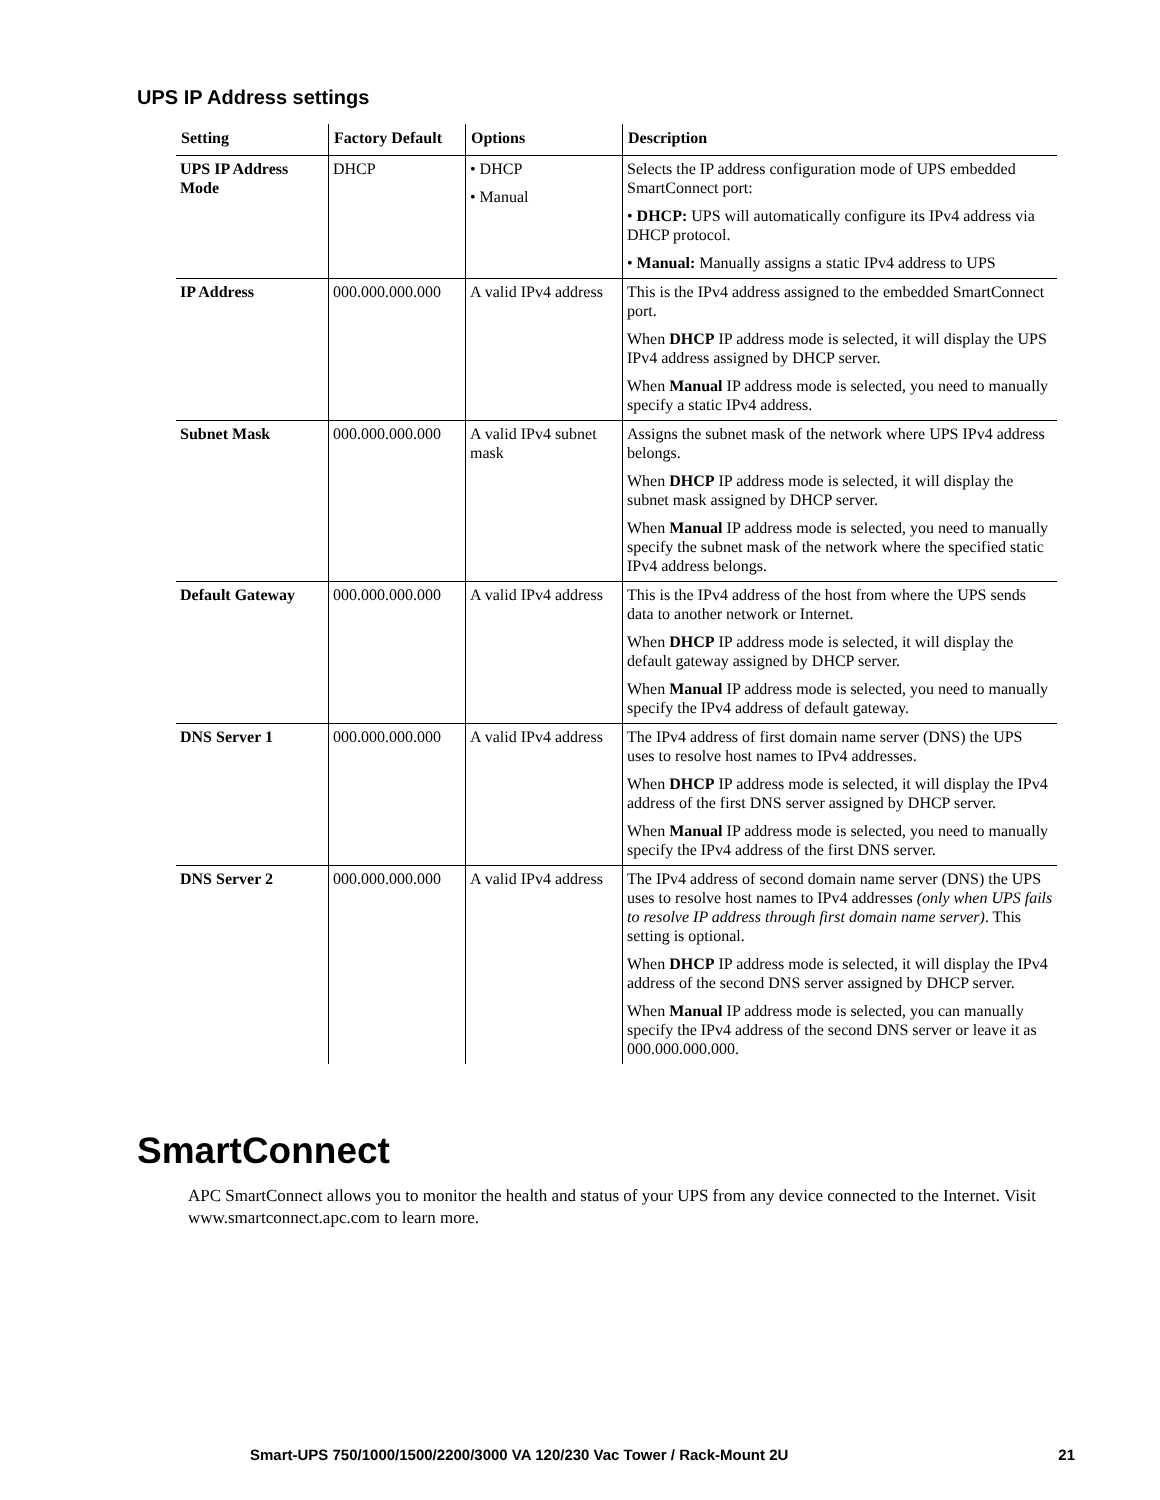UPS IP Address settings
| Setting | Factory Default | Options | Description |
| --- | --- | --- | --- |
| UPS IP Address Mode | DHCP | • DHCP • Manual | Selects the IP address configuration mode of UPS embedded SmartConnect port: • DHCP: UPS will automatically configure its IPv4 address via DHCP protocol. • Manual: Manually assigns a static IPv4 address to UPS |
| IP Address | 000.000.000.000 | A valid IPv4 address | This is the IPv4 address assigned to the embedded SmartConnect port. When DHCP IP address mode is selected, it will display the UPS IPv4 address assigned by DHCP server. When Manual IP address mode is selected, you need to manually specify a static IPv4 address. |
| Subnet Mask | 000.000.000.000 | A valid IPv4 subnet mask | Assigns the subnet mask of the network where UPS IPv4 address belongs. When DHCP IP address mode is selected, it will display the subnet mask assigned by DHCP server. When Manual IP address mode is selected, you need to manually specify the subnet mask of the network where the specified static IPv4 address belongs. |
| Default Gateway | 000.000.000.000 | A valid IPv4 address | This is the IPv4 address of the host from where the UPS sends data to another network or Internet. When DHCP IP address mode is selected, it will display the default gateway assigned by DHCP server. When Manual IP address mode is selected, you need to manually specify the IPv4 address of default gateway. |
| DNS Server 1 | 000.000.000.000 | A valid IPv4 address | The IPv4 address of first domain name server (DNS) the UPS uses to resolve host names to IPv4 addresses. When DHCP IP address mode is selected, it will display the IPv4 address of the first DNS server assigned by DHCP server. When Manual IP address mode is selected, you need to manually specify the IPv4 address of the first DNS server. |
| DNS Server 2 | 000.000.000.000 | A valid IPv4 address | The IPv4 address of second domain name server (DNS) the UPS uses to resolve host names to IPv4 addresses (only when UPS fails to resolve IP address through first domain name server) . This setting is optional. When DHCP IP address mode is selected, it will display the IPv4 address of the second DNS server assigned by DHCP server. When Manual IP address mode is selected, you can manually specify the IPv4 address of the second DNS server or leave it as 000.000.000.000. |
SmartConnect
APC SmartConnect allows you to monitor the health and status of your UPS from any device connected to the Internet. Visit www.smartconnect.apc.com to learn more.
Smart-UPS 750/1000/1500/2200/3000 VA 120/230 Vac Tower / Rack-Mount 2U 21